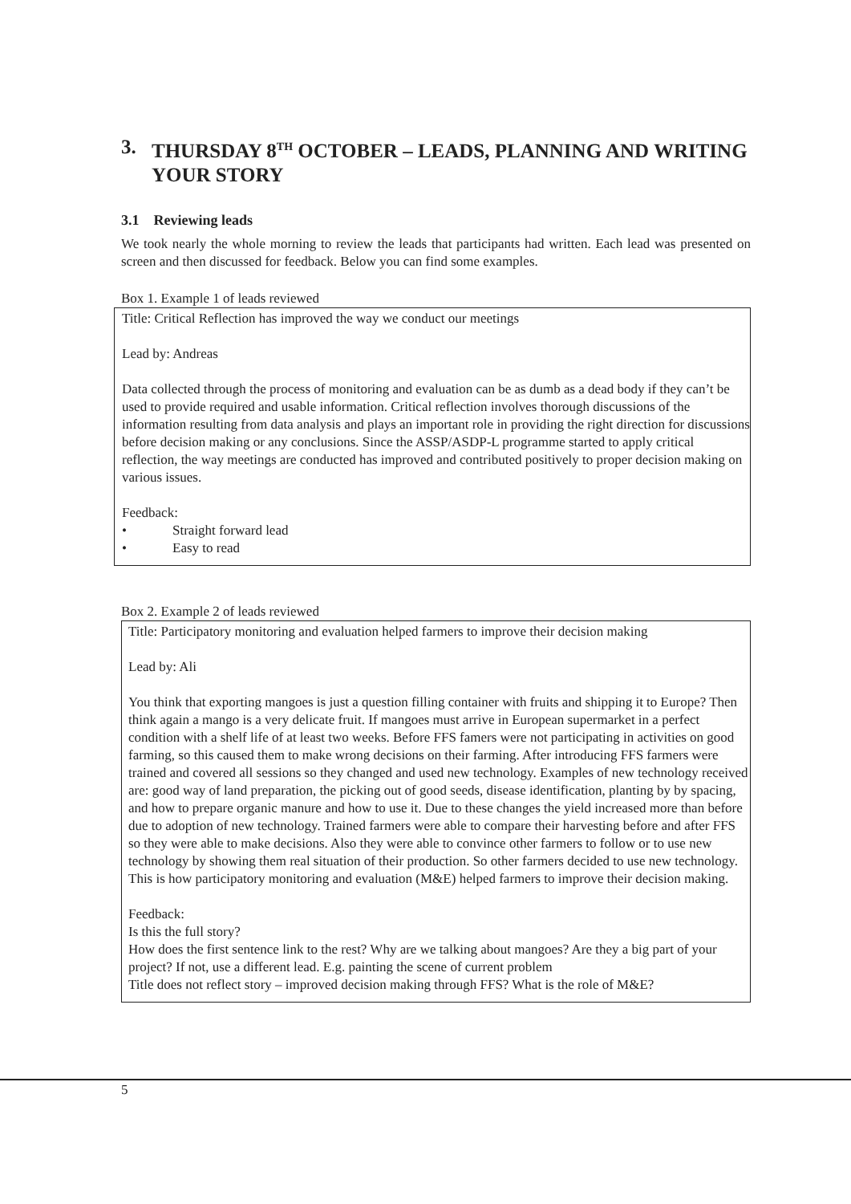3. THURSDAY 8<sup>TH</sup> OCTOBER – LEADS, PLANNING AND WRITING YOUR STORY
3.1 Reviewing leads
We took nearly the whole morning to review the leads that participants had written. Each lead was presented on screen and then discussed for feedback. Below you can find some examples.
Box 1. Example 1 of leads reviewed
Title: Critical Reflection has improved the way we conduct our meetings
Lead by: Andreas
Data collected through the process of monitoring and evaluation can be as dumb as a dead body if they can’t be used to provide required and usable information. Critical reflection involves thorough discussions of the information resulting from data analysis and plays an important role in providing the right direction for discussions before decision making or any conclusions. Since the ASSP/ASDP-L programme started to apply critical reflection, the way meetings are conducted has improved and contributed positively to proper decision making on various issues.
Feedback:
• Straight forward lead
• Easy to read
Box 2. Example 2 of leads reviewed
Title: Participatory monitoring and evaluation helped farmers to improve their decision making
Lead by: Ali
You think that exporting mangoes is just a question filling container with fruits and shipping it to Europe? Then think again a mango is a very delicate fruit. If mangoes must arrive in European supermarket in a perfect condition with a shelf life of at least two weeks. Before FFS famers were not participating in activities on good farming, so this caused them to make wrong decisions on their farming. After introducing FFS farmers were trained and covered all sessions so they changed and used new technology. Examples of new technology received are: good way of land preparation, the picking out of good seeds, disease identification, planting by by spacing, and how to prepare organic manure and how to use it. Due to these changes the yield increased more than before due to adoption of new technology. Trained farmers were able to compare their harvesting before and after FFS so they were able to make decisions. Also they were able to convince other farmers to follow or to use new technology by showing them real situation of their production. So other farmers decided to use new technology. This is how participatory monitoring and evaluation (M&E) helped farmers to improve their decision making.
Feedback:
Is this the full story?
How does the first sentence link to the rest? Why are we talking about mangoes? Are they a big part of your project? If not, use a different lead. E.g. painting the scene of current problem
Title does not reflect story – improved decision making through FFS? What is the role of M&E?
5